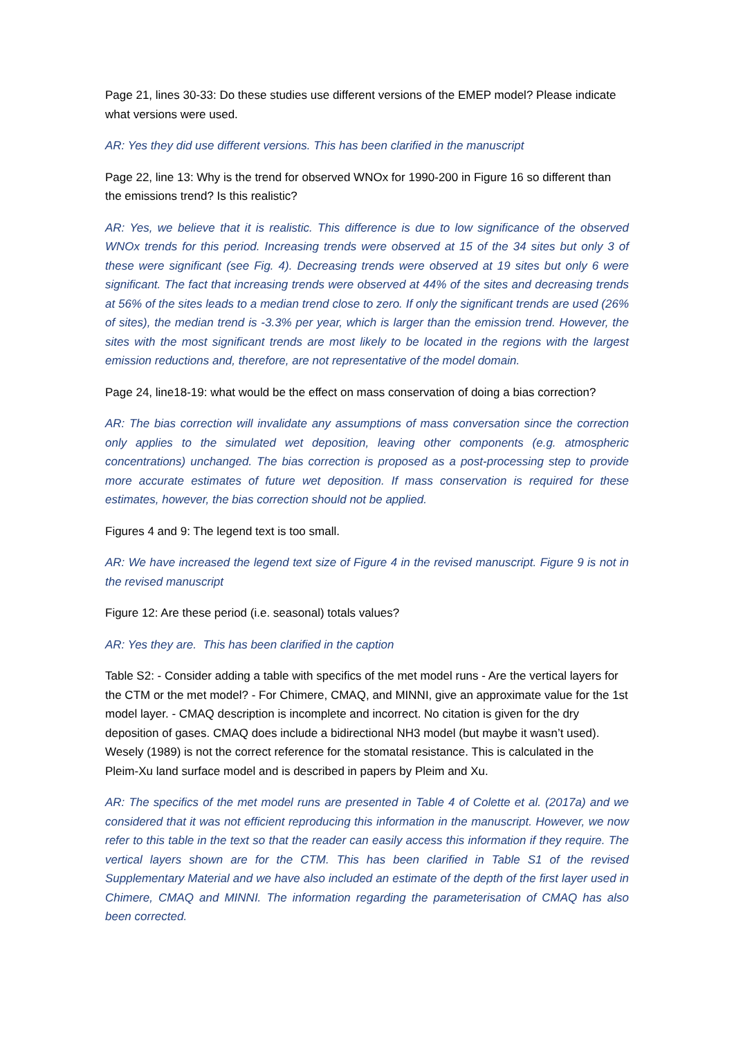Page 21, lines 30-33: Do these studies use different versions of the EMEP model? Please indicate what versions were used.
AR: Yes they did use different versions. This has been clarified in the manuscript
Page 22, line 13: Why is the trend for observed WNOx for 1990-200 in Figure 16 so different than the emissions trend? Is this realistic?
AR: Yes, we believe that it is realistic. This difference is due to low significance of the observed WNOx trends for this period. Increasing trends were observed at 15 of the 34 sites but only 3 of these were significant (see Fig. 4). Decreasing trends were observed at 19 sites but only 6 were significant. The fact that increasing trends were observed at 44% of the sites and decreasing trends at 56% of the sites leads to a median trend close to zero. If only the significant trends are used (26% of sites), the median trend is -3.3% per year, which is larger than the emission trend. However, the sites with the most significant trends are most likely to be located in the regions with the largest emission reductions and, therefore, are not representative of the model domain.
Page 24, line18-19: what would be the effect on mass conservation of doing a bias correction?
AR: The bias correction will invalidate any assumptions of mass conversation since the correction only applies to the simulated wet deposition, leaving other components (e.g. atmospheric concentrations) unchanged. The bias correction is proposed as a post-processing step to provide more accurate estimates of future wet deposition. If mass conservation is required for these estimates, however, the bias correction should not be applied.
Figures 4 and 9: The legend text is too small.
AR: We have increased the legend text size of Figure 4 in the revised manuscript. Figure 9 is not in the revised manuscript
Figure 12: Are these period (i.e. seasonal) totals values?
AR: Yes they are. This has been clarified in the caption
Table S2: - Consider adding a table with specifics of the met model runs - Are the vertical layers for the CTM or the met model? - For Chimere, CMAQ, and MINNI, give an approximate value for the 1st model layer. - CMAQ description is incomplete and incorrect. No citation is given for the dry deposition of gases. CMAQ does include a bidirectional NH3 model (but maybe it wasn’t used). Wesely (1989) is not the correct reference for the stomatal resistance. This is calculated in the Pleim-Xu land surface model and is described in papers by Pleim and Xu.
AR: The specifics of the met model runs are presented in Table 4 of Colette et al. (2017a) and we considered that it was not efficient reproducing this information in the manuscript. However, we now refer to this table in the text so that the reader can easily access this information if they require. The vertical layers shown are for the CTM. This has been clarified in Table S1 of the revised Supplementary Material and we have also included an estimate of the depth of the first layer used in Chimere, CMAQ and MINNI. The information regarding the parameterisation of CMAQ has also been corrected.